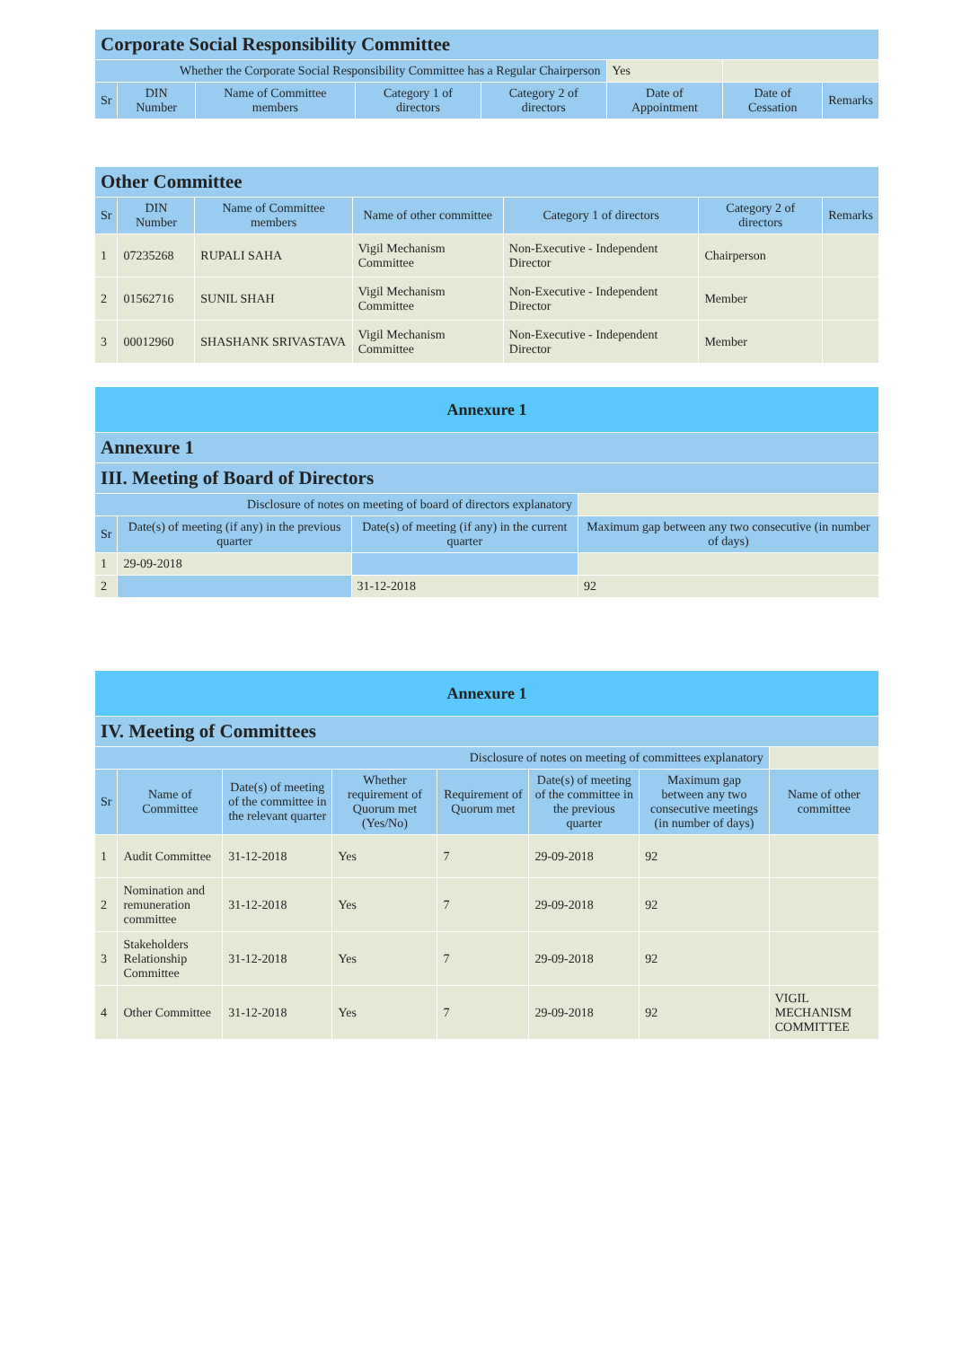| Corporate Social Responsibility Committee | | | | | | | |
| Whether the Corporate Social Responsibility Committee has a Regular Chairperson | | | | | Yes | | |
| Sr | DIN Number | Name of Committee members | Category 1 of directors | Category 2 of directors | Date of Appointment | Date of Cessation | Remarks |
| Other Committee | | | | | | |
| Sr | DIN Number | Name of Committee members | Name of other committee | Category 1 of directors | Category 2 of directors | Remarks |
| 1 | 07235268 | RUPALI SAHA | Vigil Mechanism Committee | Non-Executive - Independent Director | Chairperson | |
| 2 | 01562716 | SUNIL SHAH | Vigil Mechanism Committee | Non-Executive - Independent Director | Member | |
| 3 | 00012960 | SHASHANK SRIVASTAVA | Vigil Mechanism Committee | Non-Executive - Independent Director | Member | |
| Annexure 1 | | | |
| Annexure 1 | | | |
| III. Meeting of Board of Directors | | | |
| Disclosure of notes on meeting of board of directors explanatory | | | |
| Sr | Date(s) of meeting (if any) in the previous quarter | Date(s) of meeting (if any) in the current quarter | Maximum gap between any two consecutive (in number of days) |
| 1 | 29-09-2018 | | |
| 2 | | 31-12-2018 | 92 |
| Annexure 1 | | | | | | | |
| IV. Meeting of Committees | | | | | | | |
| Disclosure of notes on meeting of committees explanatory | | | | | | | |
| Sr | Name of Committee | Date(s) of meeting of the committee in the relevant quarter | Whether requirement of Quorum met (Yes/No) | Requirement of Quorum met | Date(s) of meeting of the committee in the previous quarter | Maximum gap between any two consecutive meetings (in number of days) | Name of other committee |
| 1 | Audit Committee | 31-12-2018 | Yes | 7 | 29-09-2018 | 92 | |
| 2 | Nomination and remuneration committee | 31-12-2018 | Yes | 7 | 29-09-2018 | 92 | |
| 3 | Stakeholders Relationship Committee | 31-12-2018 | Yes | 7 | 29-09-2018 | 92 | |
| 4 | Other Committee | 31-12-2018 | Yes | 7 | 29-09-2018 | 92 | VIGIL MECHANISM COMMITTEE |